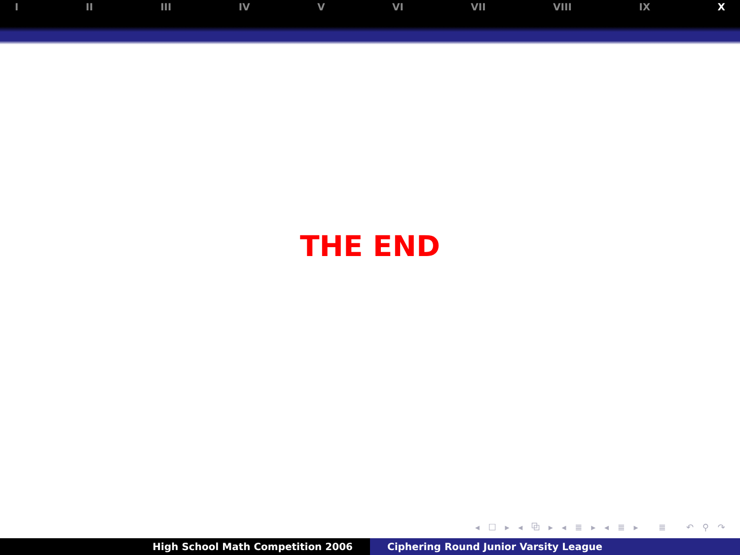I II III IV V VI VII VIII IX X
THE END
◂ ☐ ▸ ◂ ⧉ ▸ ◂ ≣ ▸ ◂ ≣ ▸ ≣ ↶ ⚲ ↷
High School Math Competition 2006 Ciphering Round Junior Varsity League